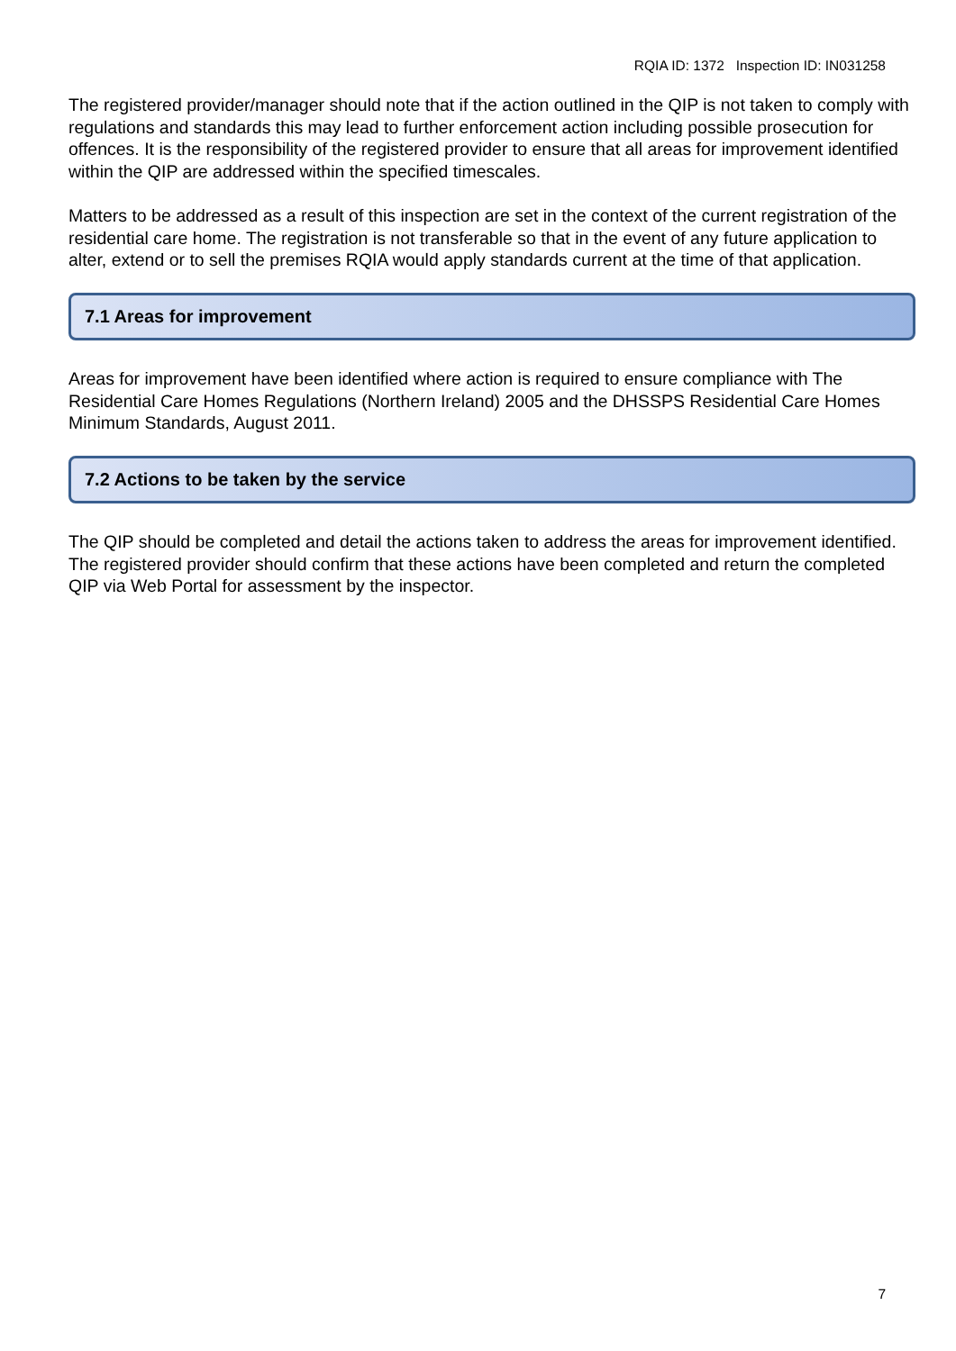RQIA ID: 1372 Inspection ID: IN031258
The registered provider/manager should note that if the action outlined in the QIP is not taken to comply with regulations and standards this may lead to further enforcement action including possible prosecution for offences. It is the responsibility of the registered provider to ensure that all areas for improvement identified within the QIP are addressed within the specified timescales.
Matters to be addressed as a result of this inspection are set in the context of the current registration of the residential care home. The registration is not transferable so that in the event of any future application to alter, extend or to sell the premises RQIA would apply standards current at the time of that application.
7.1 Areas for improvement
Areas for improvement have been identified where action is required to ensure compliance with The Residential Care Homes Regulations (Northern Ireland) 2005 and the DHSSPS Residential Care Homes Minimum Standards, August 2011.
7.2 Actions to be taken by the service
The QIP should be completed and detail the actions taken to address the areas for improvement identified. The registered provider should confirm that these actions have been completed and return the completed QIP via Web Portal for assessment by the inspector.
7